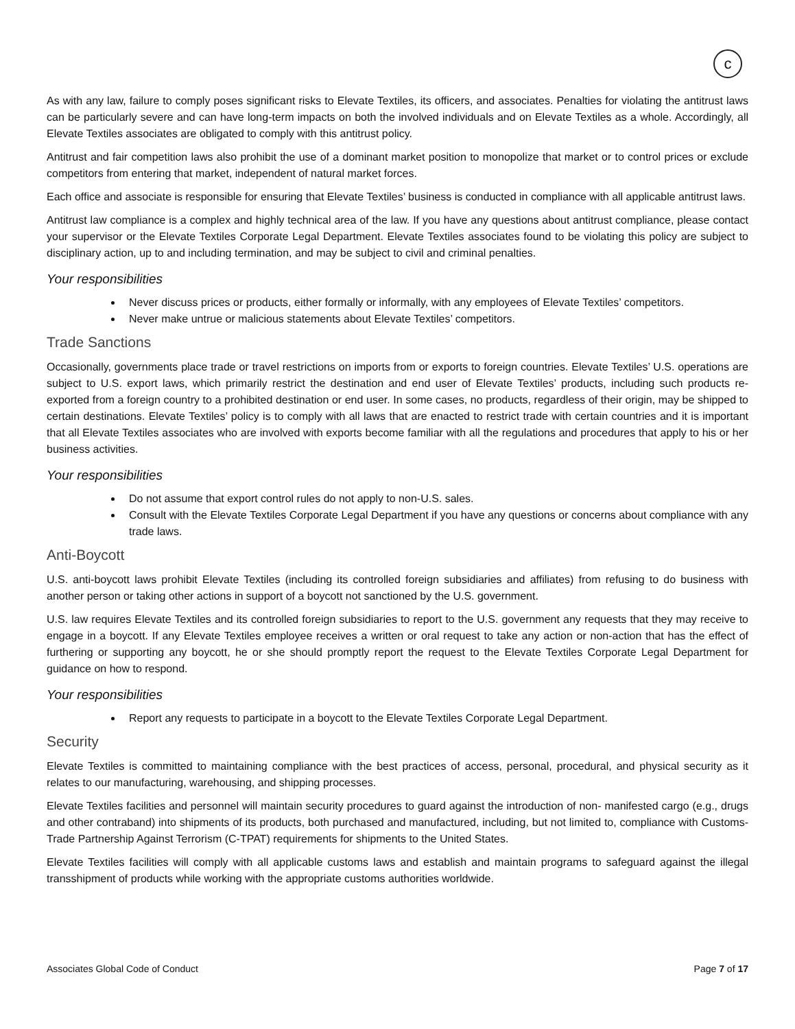c
As with any law, failure to comply poses significant risks to Elevate Textiles, its officers, and associates. Penalties for violating the antitrust laws can be particularly severe and can have long-term impacts on both the involved individuals and on Elevate Textiles as a whole. Accordingly, all Elevate Textiles associates are obligated to comply with this antitrust policy.
Antitrust and fair competition laws also prohibit the use of a dominant market position to monopolize that market or to control prices or exclude competitors from entering that market, independent of natural market forces.
Each office and associate is responsible for ensuring that Elevate Textiles’ business is conducted in compliance with all applicable antitrust laws.
Antitrust law compliance is a complex and highly technical area of the law. If you have any questions about antitrust compliance, please contact your supervisor or the Elevate Textiles Corporate Legal Department. Elevate Textiles associates found to be violating this policy are subject to disciplinary action, up to and including termination, and may be subject to civil and criminal penalties.
Your responsibilities
Never discuss prices or products, either formally or informally, with any employees of Elevate Textiles’ competitors.
Never make untrue or malicious statements about Elevate Textiles’ competitors.
Trade Sanctions
Occasionally, governments place trade or travel restrictions on imports from or exports to foreign countries. Elevate Textiles’ U.S. operations are subject to U.S. export laws, which primarily restrict the destination and end user of Elevate Textiles’ products, including such products re-exported from a foreign country to a prohibited destination or end user. In some cases, no products, regardless of their origin, may be shipped to certain destinations. Elevate Textiles’ policy is to comply with all laws that are enacted to restrict trade with certain countries and it is important that all Elevate Textiles associates who are involved with exports become familiar with all the regulations and procedures that apply to his or her business activities.
Your responsibilities
Do not assume that export control rules do not apply to non-U.S. sales.
Consult with the Elevate Textiles Corporate Legal Department if you have any questions or concerns about compliance with any trade laws.
Anti-Boycott
U.S. anti-boycott laws prohibit Elevate Textiles (including its controlled foreign subsidiaries and affiliates) from refusing to do business with another person or taking other actions in support of a boycott not sanctioned by the U.S. government.
U.S. law requires Elevate Textiles and its controlled foreign subsidiaries to report to the U.S. government any requests that they may receive to engage in a boycott. If any Elevate Textiles employee receives a written or oral request to take any action or non-action that has the effect of furthering or supporting any boycott, he or she should promptly report the request to the Elevate Textiles Corporate Legal Department for guidance on how to respond.
Your responsibilities
Report any requests to participate in a boycott to the Elevate Textiles Corporate Legal Department.
Security
Elevate Textiles is committed to maintaining compliance with the best practices of access, personal, procedural, and physical security as it relates to our manufacturing, warehousing, and shipping processes.
Elevate Textiles facilities and personnel will maintain security procedures to guard against the introduction of non- manifested cargo (e.g., drugs and other contraband) into shipments of its products, both purchased and manufactured, including, but not limited to, compliance with Customs-Trade Partnership Against Terrorism (C-TPAT) requirements for shipments to the United States.
Elevate Textiles facilities will comply with all applicable customs laws and establish and maintain programs to safeguard against the illegal transshipment of products while working with the appropriate customs authorities worldwide.
Associates Global Code of Conduct Page 7 of 17